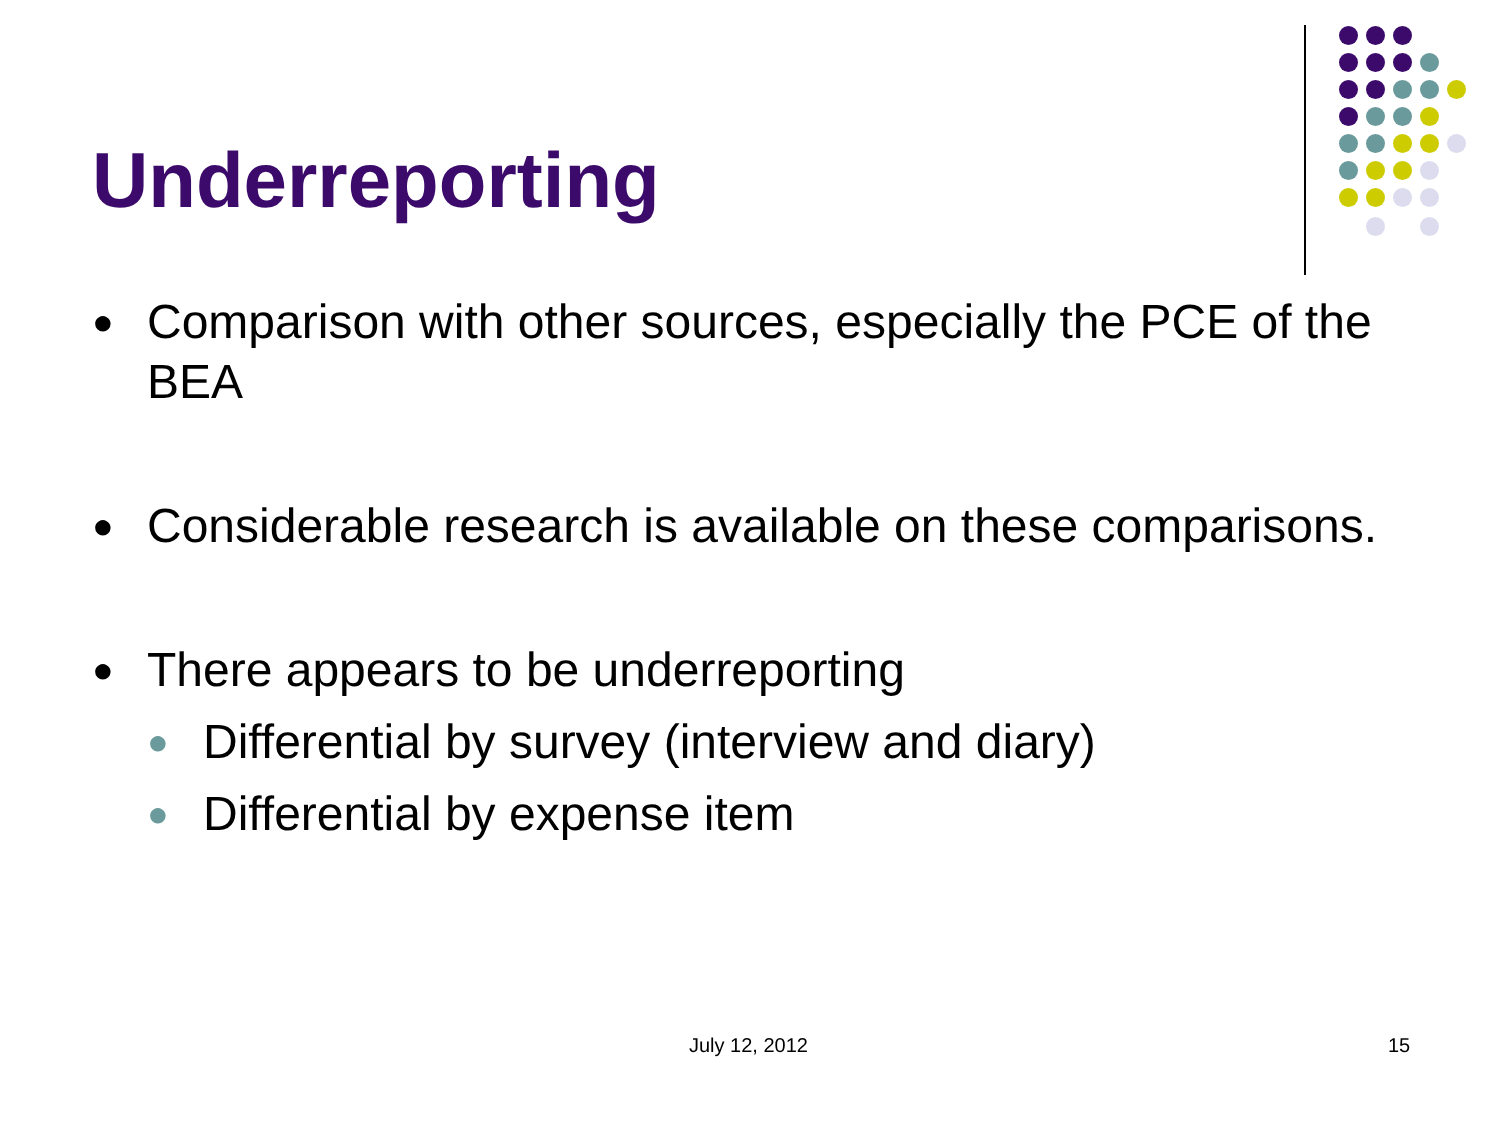Underreporting
● Comparison with other sources, especially the PCE of the BEA
● Considerable research is available on these comparisons.
● There appears to be underreporting
● Differential by survey (interview and diary)
● Differential by expense item
July 12, 2012 15